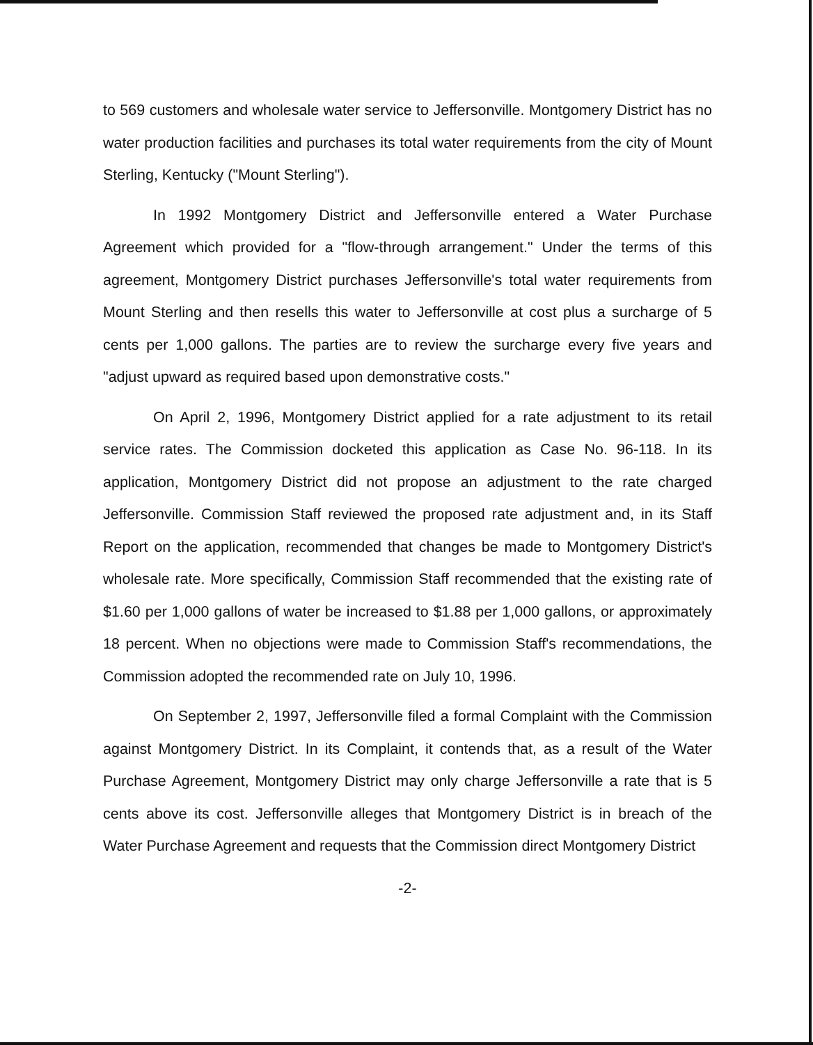to 569 customers and wholesale water service to Jeffersonville. Montgomery District has no water production facilities and purchases its total water requirements from the city of Mount Sterling, Kentucky ("Mount Sterling").
In 1992 Montgomery District and Jeffersonville entered a Water Purchase Agreement which provided for a "flow-through arrangement." Under the terms of this agreement, Montgomery District purchases Jeffersonville's total water requirements from Mount Sterling and then resells this water to Jeffersonville at cost plus a surcharge of 5 cents per 1,000 gallons. The parties are to review the surcharge every five years and "adjust upward as required based upon demonstrative costs."
On April 2, 1996, Montgomery District applied for a rate adjustment to its retail service rates. The Commission docketed this application as Case No. 96-118. In its application, Montgomery District did not propose an adjustment to the rate charged Jeffersonville. Commission Staff reviewed the proposed rate adjustment and, in its Staff Report on the application, recommended that changes be made to Montgomery District's wholesale rate. More specifically, Commission Staff recommended that the existing rate of $1.60 per 1,000 gallons of water be increased to $1.88 per 1,000 gallons, or approximately 18 percent. When no objections were made to Commission Staff's recommendations, the Commission adopted the recommended rate on July 10, 1996.
On September 2, 1997, Jeffersonville filed a formal Complaint with the Commission against Montgomery District. In its Complaint, it contends that, as a result of the Water Purchase Agreement, Montgomery District may only charge Jeffersonville a rate that is 5 cents above its cost. Jeffersonville alleges that Montgomery District is in breach of the Water Purchase Agreement and requests that the Commission direct Montgomery District
-2-